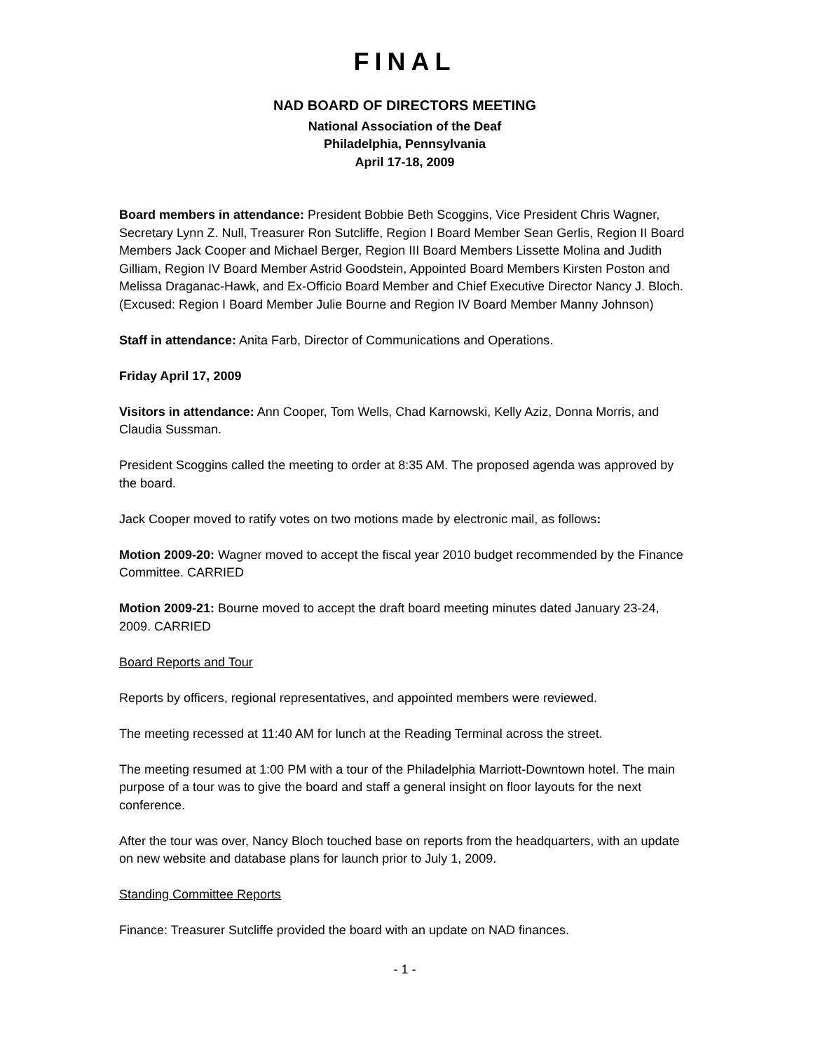FINAL
NAD BOARD OF DIRECTORS MEETING
National Association of the Deaf
Philadelphia, Pennsylvania
April 17-18, 2009
Board members in attendance: President Bobbie Beth Scoggins, Vice President Chris Wagner, Secretary Lynn Z. Null, Treasurer Ron Sutcliffe, Region I Board Member Sean Gerlis, Region II Board Members Jack Cooper and Michael Berger, Region III Board Members Lissette Molina and Judith Gilliam, Region IV Board Member Astrid Goodstein, Appointed Board Members Kirsten Poston and Melissa Draganac-Hawk, and Ex-Officio Board Member and Chief Executive Director Nancy J. Bloch. (Excused: Region I Board Member Julie Bourne and Region IV Board Member Manny Johnson)
Staff in attendance: Anita Farb, Director of Communications and Operations.
Friday April 17, 2009
Visitors in attendance: Ann Cooper, Tom Wells, Chad Karnowski, Kelly Aziz, Donna Morris, and Claudia Sussman.
President Scoggins called the meeting to order at 8:35 AM. The proposed agenda was approved by the board.
Jack Cooper moved to ratify votes on two motions made by electronic mail, as follows:
Motion 2009-20: Wagner moved to accept the fiscal year 2010 budget recommended by the Finance Committee. CARRIED
Motion 2009-21: Bourne moved to accept the draft board meeting minutes dated January 23-24, 2009. CARRIED
Board Reports and Tour
Reports by officers, regional representatives, and appointed members were reviewed.
The meeting recessed at 11:40 AM for lunch at the Reading Terminal across the street.
The meeting resumed at 1:00 PM with a tour of the Philadelphia Marriott-Downtown hotel. The main purpose of a tour was to give the board and staff a general insight on floor layouts for the next conference.
After the tour was over, Nancy Bloch touched base on reports from the headquarters, with an update on new website and database plans for launch prior to July 1, 2009.
Standing Committee Reports
Finance: Treasurer Sutcliffe provided the board with an update on NAD finances.
- 1 -